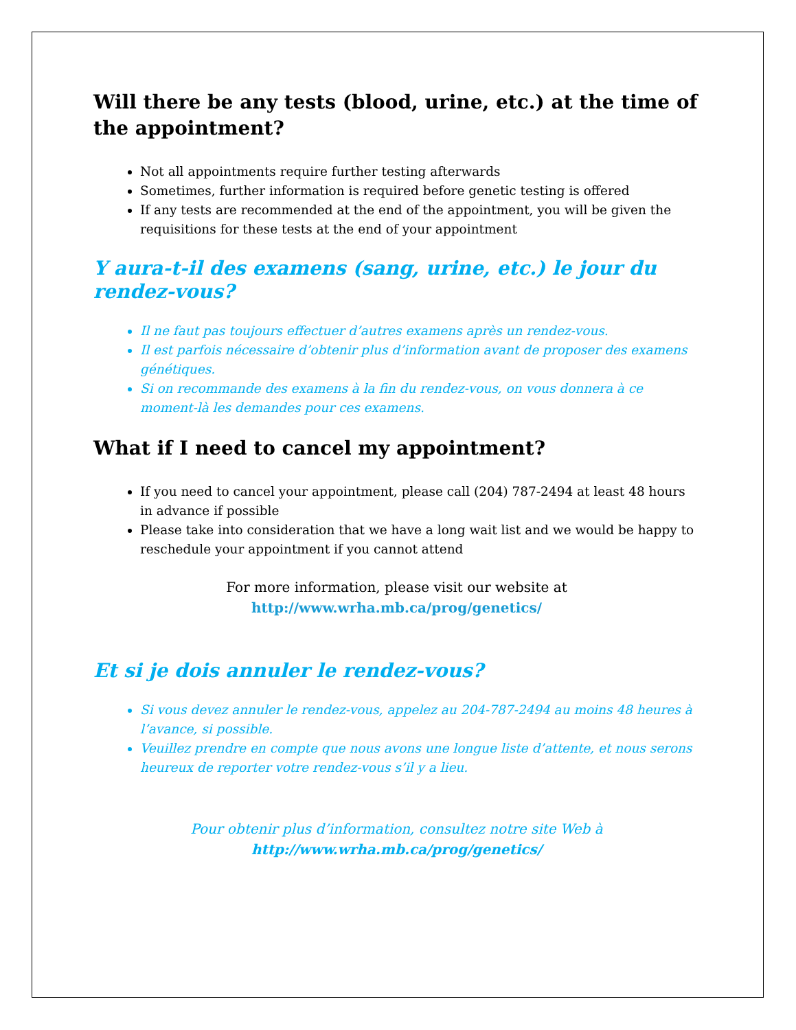Will there be any tests (blood, urine, etc.) at the time of the appointment?
Not all appointments require further testing afterwards
Sometimes, further information is required before genetic testing is offered
If any tests are recommended at the end of the appointment, you will be given the requisitions for these tests at the end of your appointment
Y aura-t-il des examens (sang, urine, etc.) le jour du rendez-vous?
Il ne faut pas toujours effectuer d’autres examens après un rendez-vous.
Il est parfois nécessaire d’obtenir plus d’information avant de proposer des examens génétiques.
Si on recommande des examens à la fin du rendez-vous, on vous donnera à ce moment-là les demandes pour ces examens.
What if I need to cancel my appointment?
If you need to cancel your appointment, please call (204) 787-2494 at least 48 hours in advance if possible
Please take into consideration that we have a long wait list and we would be happy to reschedule your appointment if you cannot attend
For more information, please visit our website at
http://www.wrha.mb.ca/prog/genetics/
Et si je dois annuler le rendez-vous?
Si vous devez annuler le rendez-vous, appelez au 204-787-2494 au moins 48 heures à l’avance, si possible.
Veuillez prendre en compte que nous avons une longue liste d’attente, et nous serons heureux de reporter votre rendez-vous s’il y a lieu.
Pour obtenir plus d’information, consultez notre site Web à
http://www.wrha.mb.ca/prog/genetics/